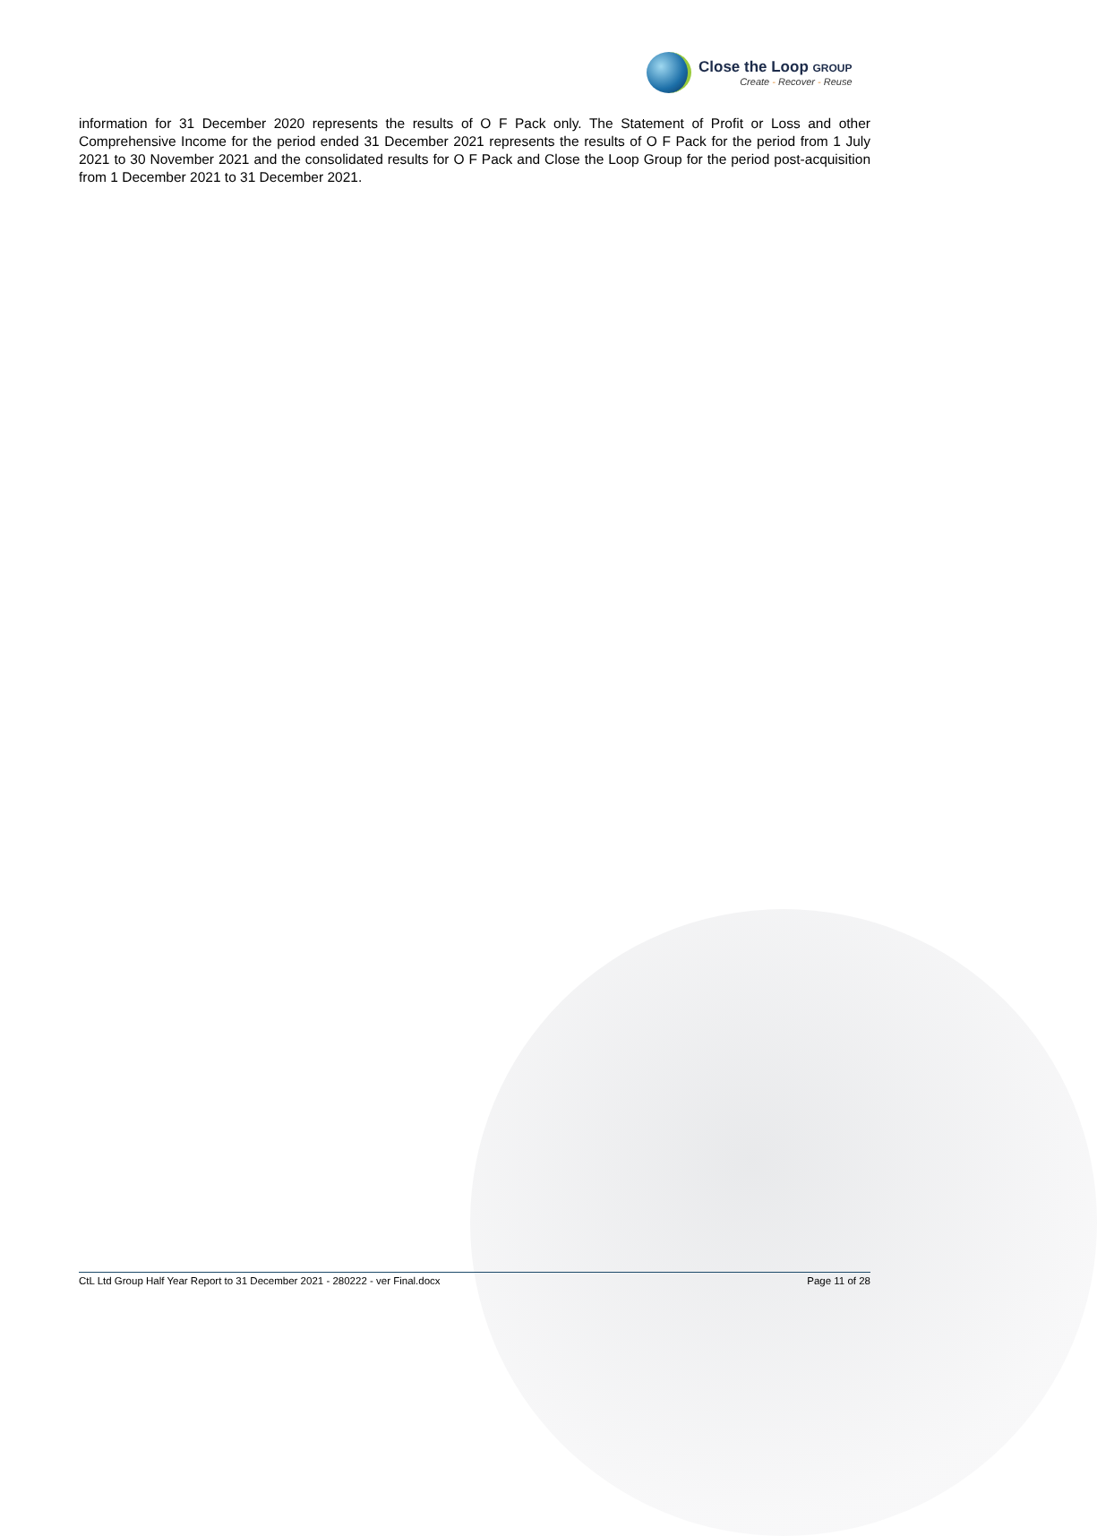Close the Loop GROUP
Create - Recover - Reuse
information for 31 December 2020 represents the results of O F Pack only. The Statement of Profit or Loss and other Comprehensive Income for the period ended 31 December 2021 represents the results of O F Pack for the period from 1 July 2021 to 30 November 2021 and the consolidated results for O F Pack and Close the Loop Group for the period post-acquisition from 1 December 2021 to 31 December 2021.
CtL Ltd Group Half Year Report to 31 December 2021 - 280222 - ver Final.docx Page 11 of 28